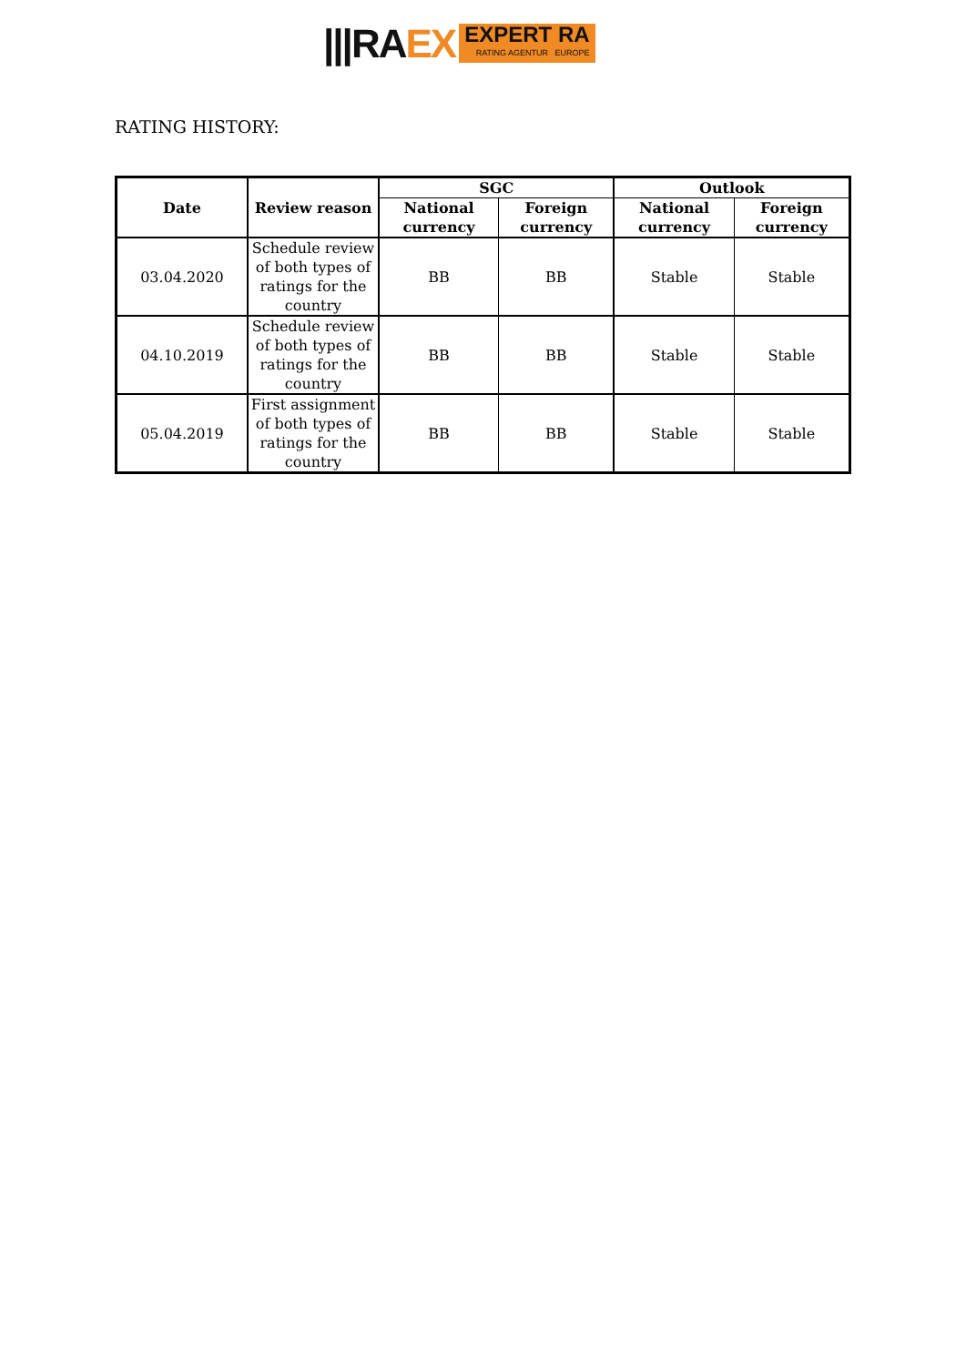|||RAEX
EXPERT RA
RATING AGENTUR EUROPE
RATING HISTORY:
| Date | Review reason | SGC | | Outlook | |
| --- | --- | --- | --- | --- | --- |
| | | National currency | Foreign currency | National currency | Foreign currency |
| 03.04.2020 | Schedule review of both types of ratings for the country | BB | BB | Stable | Stable |
| 04.10.2019 | Schedule review of both types of ratings for the country | BB | BB | Stable | Stable |
| 05.04.2019 | First assignment of both types of ratings for the country | BB | BB | Stable | Stable |